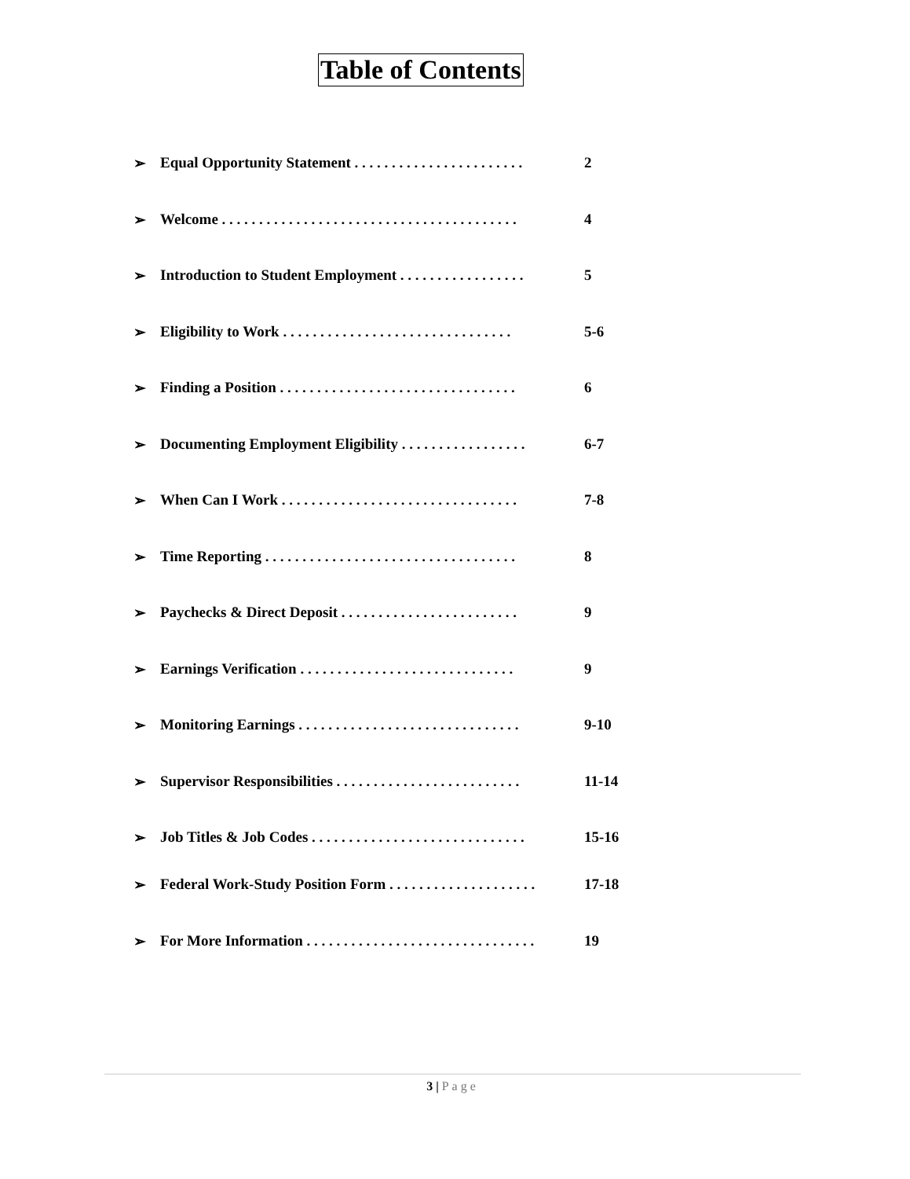Table of Contents
➢ Equal Opportunity Statement . . . . . . . . . . . . . . . . . . . . . . . 2
➢ Welcome . . . . . . . . . . . . . . . . . . . . . . . . . . . . . . . . . . . . . . . . 4
➢ Introduction to Student Employment . . . . . . . . . . . . . . . . . 5
➢ Eligibility to Work . . . . . . . . . . . . . . . . . . . . . . . . . . . . . . . 5-6
➢ Finding a Position . . . . . . . . . . . . . . . . . . . . . . . . . . . . . . . . 6
➢ Documenting Employment Eligibility . . . . . . . . . . . . . . . . . 6-7
➢ When Can I Work . . . . . . . . . . . . . . . . . . . . . . . . . . . . . . . . 7-8
➢ Time Reporting . . . . . . . . . . . . . . . . . . . . . . . . . . . . . . . . . . 8
➢ Paychecks & Direct Deposit . . . . . . . . . . . . . . . . . . . . . . . . 9
➢ Earnings Verification . . . . . . . . . . . . . . . . . . . . . . . . . . . . . 9
➢ Monitoring Earnings . . . . . . . . . . . . . . . . . . . . . . . . . . . . . . 9-10
➢ Supervisor Responsibilities . . . . . . . . . . . . . . . . . . . . . . . . . 11-14
➢ Job Titles & Job Codes . . . . . . . . . . . . . . . . . . . . . . . . . . . . . 15-16
➢ Federal Work-Study Position Form . . . . . . . . . . . . . . . . . . . . 17-18
➢ For More Information . . . . . . . . . . . . . . . . . . . . . . . . . . . . . . . 19
3 | Page